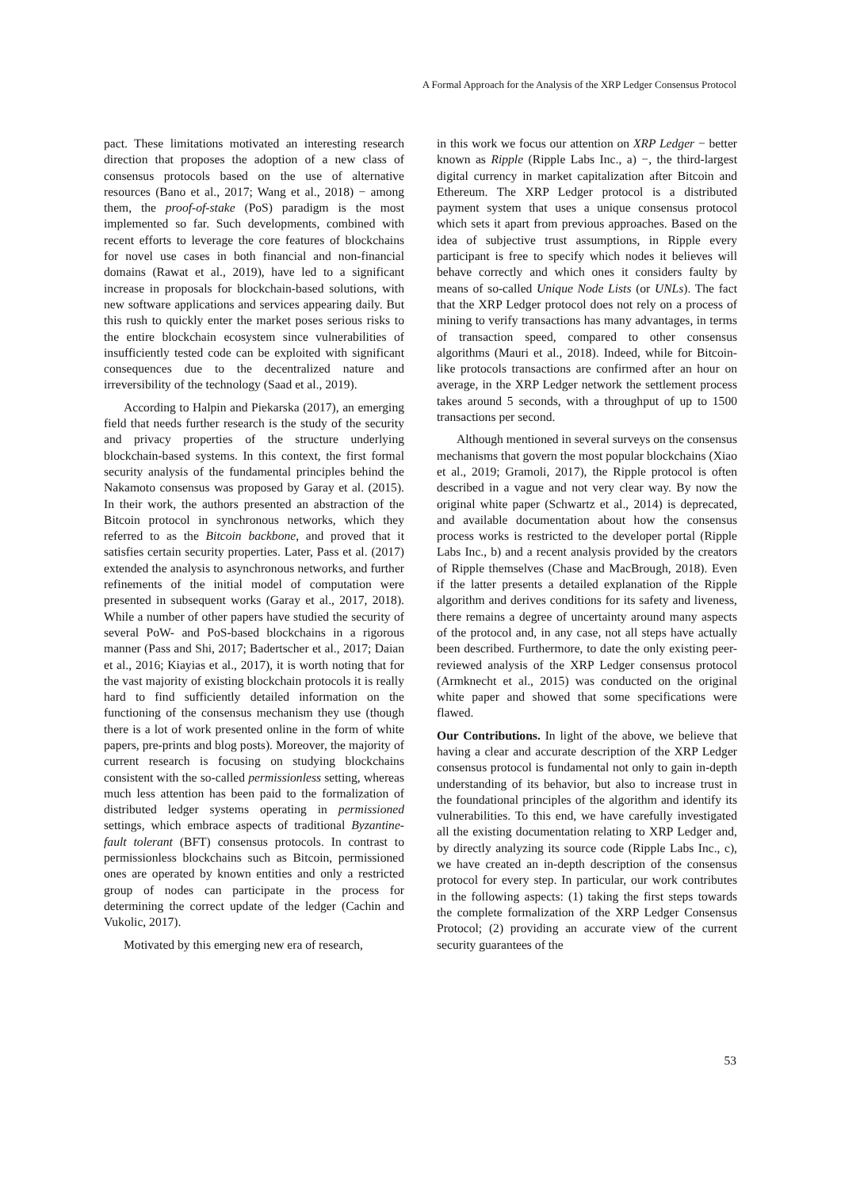A Formal Approach for the Analysis of the XRP Ledger Consensus Protocol
pact. These limitations motivated an interesting research direction that proposes the adoption of a new class of consensus protocols based on the use of alternative resources (Bano et al., 2017; Wang et al., 2018) − among them, the proof-of-stake (PoS) paradigm is the most implemented so far. Such developments, combined with recent efforts to leverage the core features of blockchains for novel use cases in both financial and non-financial domains (Rawat et al., 2019), have led to a significant increase in proposals for blockchain-based solutions, with new software applications and services appearing daily. But this rush to quickly enter the market poses serious risks to the entire blockchain ecosystem since vulnerabilities of insufficiently tested code can be exploited with significant consequences due to the decentralized nature and irreversibility of the technology (Saad et al., 2019).
According to Halpin and Piekarska (2017), an emerging field that needs further research is the study of the security and privacy properties of the structure underlying blockchain-based systems. In this context, the first formal security analysis of the fundamental principles behind the Nakamoto consensus was proposed by Garay et al. (2015). In their work, the authors presented an abstraction of the Bitcoin protocol in synchronous networks, which they referred to as the Bitcoin backbone, and proved that it satisfies certain security properties. Later, Pass et al. (2017) extended the analysis to asynchronous networks, and further refinements of the initial model of computation were presented in subsequent works (Garay et al., 2017, 2018). While a number of other papers have studied the security of several PoW- and PoS-based blockchains in a rigorous manner (Pass and Shi, 2017; Badertscher et al., 2017; Daian et al., 2016; Kiayias et al., 2017), it is worth noting that for the vast majority of existing blockchain protocols it is really hard to find sufficiently detailed information on the functioning of the consensus mechanism they use (though there is a lot of work presented online in the form of white papers, pre-prints and blog posts). Moreover, the majority of current research is focusing on studying blockchains consistent with the so-called permissionless setting, whereas much less attention has been paid to the formalization of distributed ledger systems operating in permissioned settings, which embrace aspects of traditional Byzantine-fault tolerant (BFT) consensus protocols. In contrast to permissionless blockchains such as Bitcoin, permissioned ones are operated by known entities and only a restricted group of nodes can participate in the process for determining the correct update of the ledger (Cachin and Vukolic, 2017).
Motivated by this emerging new era of research,
in this work we focus our attention on XRP Ledger − better known as Ripple (Ripple Labs Inc., a) −, the third-largest digital currency in market capitalization after Bitcoin and Ethereum. The XRP Ledger protocol is a distributed payment system that uses a unique consensus protocol which sets it apart from previous approaches. Based on the idea of subjective trust assumptions, in Ripple every participant is free to specify which nodes it believes will behave correctly and which ones it considers faulty by means of so-called Unique Node Lists (or UNLs). The fact that the XRP Ledger protocol does not rely on a process of mining to verify transactions has many advantages, in terms of transaction speed, compared to other consensus algorithms (Mauri et al., 2018). Indeed, while for Bitcoin-like protocols transactions are confirmed after an hour on average, in the XRP Ledger network the settlement process takes around 5 seconds, with a throughput of up to 1500 transactions per second.
Although mentioned in several surveys on the consensus mechanisms that govern the most popular blockchains (Xiao et al., 2019; Gramoli, 2017), the Ripple protocol is often described in a vague and not very clear way. By now the original white paper (Schwartz et al., 2014) is deprecated, and available documentation about how the consensus process works is restricted to the developer portal (Ripple Labs Inc., b) and a recent analysis provided by the creators of Ripple themselves (Chase and MacBrough, 2018). Even if the latter presents a detailed explanation of the Ripple algorithm and derives conditions for its safety and liveness, there remains a degree of uncertainty around many aspects of the protocol and, in any case, not all steps have actually been described. Furthermore, to date the only existing peer-reviewed analysis of the XRP Ledger consensus protocol (Armknecht et al., 2015) was conducted on the original white paper and showed that some specifications were flawed.
Our Contributions. In light of the above, we believe that having a clear and accurate description of the XRP Ledger consensus protocol is fundamental not only to gain in-depth understanding of its behavior, but also to increase trust in the foundational principles of the algorithm and identify its vulnerabilities. To this end, we have carefully investigated all the existing documentation relating to XRP Ledger and, by directly analyzing its source code (Ripple Labs Inc., c), we have created an in-depth description of the consensus protocol for every step. In particular, our work contributes in the following aspects: (1) taking the first steps towards the complete formalization of the XRP Ledger Consensus Protocol; (2) providing an accurate view of the current security guarantees of the
53